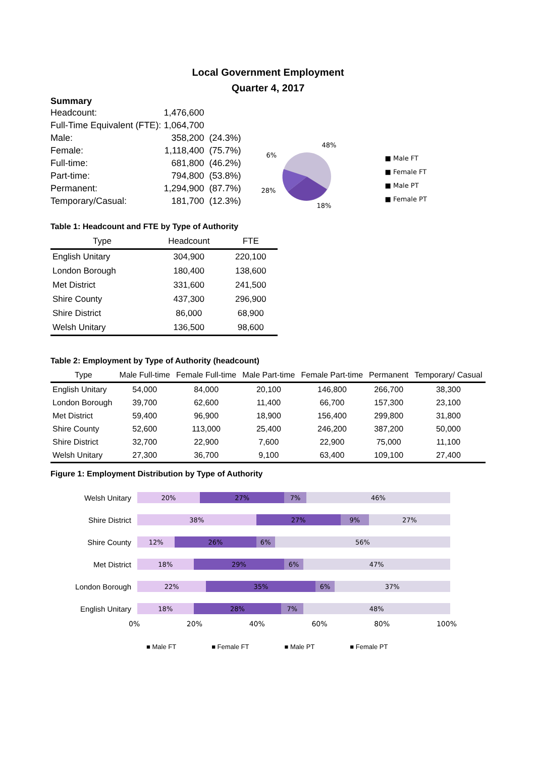Local Government Employment
Quarter 4, 2017
Summary
| Headcount: | 1,476,600 | |
| Full-Time Equivalent (FTE): | 1,064,700 | |
| Male: | 358,200 | (24.3%) |
| Female: | 1,118,400 | (75.7%) |
| Full-time: | 681,800 | (46.2%) |
| Part-time: | 794,800 | (53.8%) |
| Permanent: | 1,294,900 | (87.7%) |
| Temporary/Casual: | 181,700 | (12.3%) |
6%
48%
28%
18%
■ Male FT
■ Female FT
■ Male PT
■ Female PT
Table 1: Headcount and FTE by Type of Authority
| Type | Headcount | FTE |
| --- | --- | --- |
| English Unitary | 304,900 | 220,100 |
| London Borough | 180,400 | 138,600 |
| Met District | 331,600 | 241,500 |
| Shire County | 437,300 | 296,900 |
| Shire District | 86,000 | 68,900 |
| Welsh Unitary | 136,500 | 98,600 |
Table 2: Employment by Type of Authority (headcount)
| Type | Male Full-time | Female Full-time | Male Part-time | Female Part-time | Permanent | Temporary/ Casual |
| --- | --- | --- | --- | --- | --- | --- |
| English Unitary | 54,000 | 84,000 | 20,100 | 146,800 | 266,700 | 38,300 |
| London Borough | 39,700 | 62,600 | 11,400 | 66,700 | 157,300 | 23,100 |
| Met District | 59,400 | 96,900 | 18,900 | 156,400 | 299,800 | 31,800 |
| Shire County | 52,600 | 113,000 | 25,400 | 246,200 | 387,200 | 50,000 |
| Shire District | 32,700 | 22,900 | 7,600 | 22,900 | 75,000 | 11,100 |
| Welsh Unitary | 27,300 | 36,700 | 9,100 | 63,400 | 109,100 | 27,400 |
Figure 1: Employment Distribution by Type of Authority
Welsh Unitary
20% 27% 7% 46%
Shire District
38% 27% 9% 27%
Shire County
12% 26% 6% 56%
Met District
18% 29% 6% 47%
London Borough
22% 35% 6% 37%
English Unitary
18% 28% 7% 48%
0% 20% 40% 60% 80% 100%
■ Male FT ■ Female FT ■ Male PT ■ Female PT